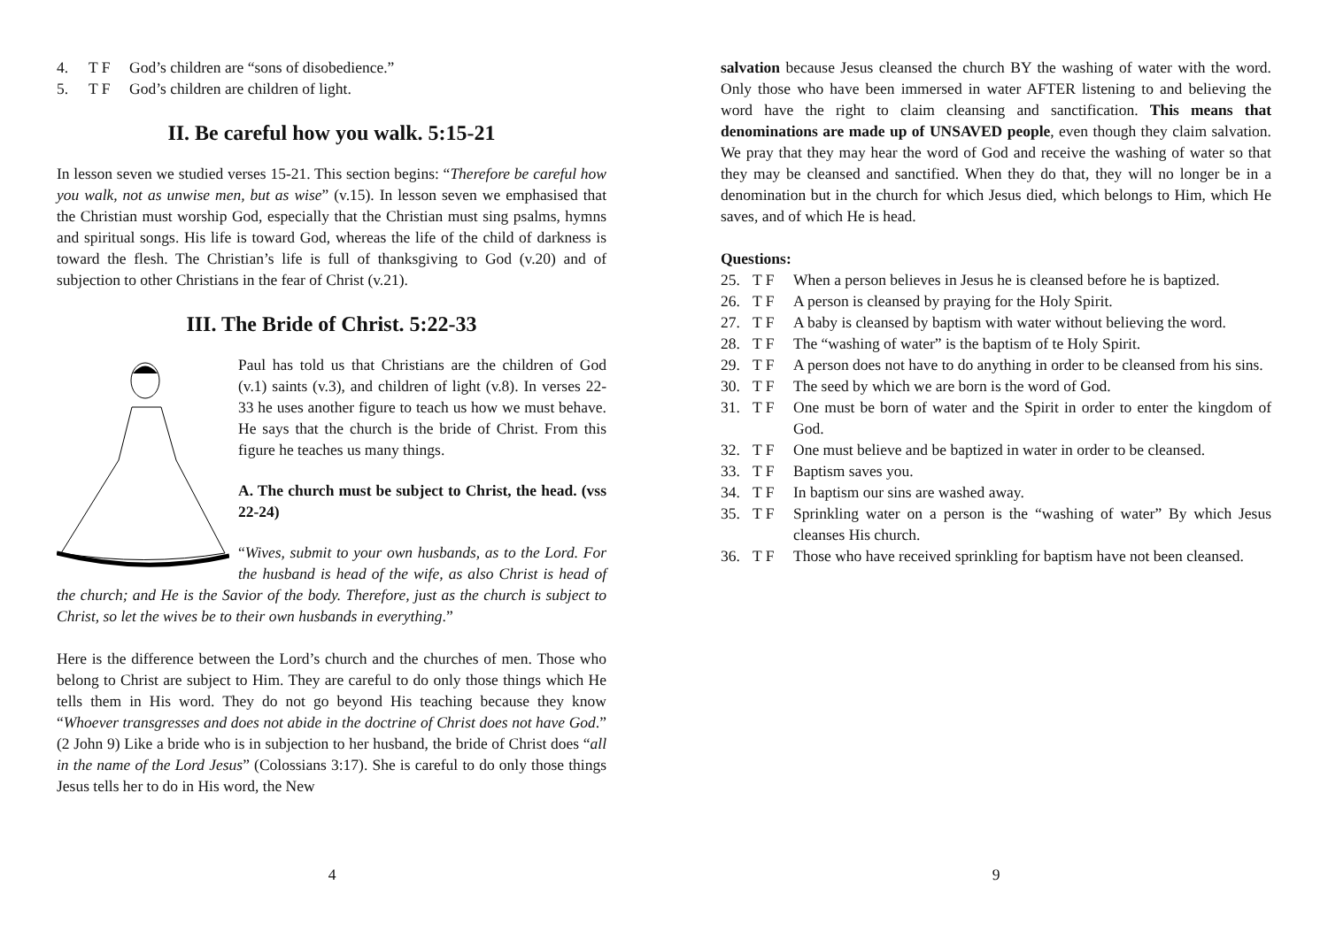4. T F God’s children are “sons of disobedience.”
5. T F God’s children are children of light.
II. Be careful how you walk. 5:15-21
In lesson seven we studied verses 15-21. This section begins: “Therefore be careful how you walk, not as unwise men, but as wise” (v.15). In lesson seven we emphasised that the Christian must worship God, especially that the Christian must sing psalms, hymns and spiritual songs. His life is toward God, whereas the life of the child of darkness is toward the flesh. The Christian’s life is full of thanksgiving to God (v.20) and of subjection to other Christians in the fear of Christ (v.21).
III. The Bride of Christ. 5:22-33
Paul has told us that Christians are the children of God (v.1) saints (v.3), and children of light (v.8). In verses 22-33 he uses another figure to teach us how we must behave. He says that the church is the bride of Christ. From this figure he teaches us many things.
A. The church must be subject to Christ, the head. (vss 22-24)
“Wives, submit to your own husbands, as to the Lord. For the husband is head of the wife, as also Christ is head of the church; and He is the Savior of the body. Therefore, just as the church is subject to Christ, so let the wives be to their own husbands in everything.”
Here is the difference between the Lord’s church and the churches of men. Those who belong to Christ are subject to Him. They are careful to do only those things which He tells them in His word. They do not go beyond His teaching because they know “Whoever transgresses and does not abide in the doctrine of Christ does not have God.” (2 John 9) Like a bride who is in subjection to her husband, the bride of Christ does “all in the name of the Lord Jesus” (Colossians 3:17). She is careful to do only those things Jesus tells her to do in His word, the New
4
salvation because Jesus cleansed the church BY the washing of water with the word. Only those who have been immersed in water AFTER listening to and believing the word have the right to claim cleansing and sanctification. This means that denominations are made up of UNSAVED people, even though they claim salvation. We pray that they may hear the word of God and receive the washing of water so that they may be cleansed and sanctified. When they do that, they will no longer be in a denomination but in the church for which Jesus died, which belongs to Him, which He saves, and of which He is head.
Questions:
25. T F When a person believes in Jesus he is cleansed before he is baptized.
26. T F A person is cleansed by praying for the Holy Spirit.
27. T F A baby is cleansed by baptism with water without believing the word.
28. T F The “washing of water” is the baptism of te Holy Spirit.
29. T F A person does not have to do anything in order to be cleansed from his sins.
30. T F The seed by which we are born is the word of God.
31. T F One must be born of water and the Spirit in order to enter the kingdom of God.
32. T F One must believe and be baptized in water in order to be cleansed.
33. T F Baptism saves you.
34. T F In baptism our sins are washed away.
35. T F Sprinkling water on a person is the “washing of water” By which Jesus cleanses His church.
36. T F Those who have received sprinkling for baptism have not been cleansed.
9